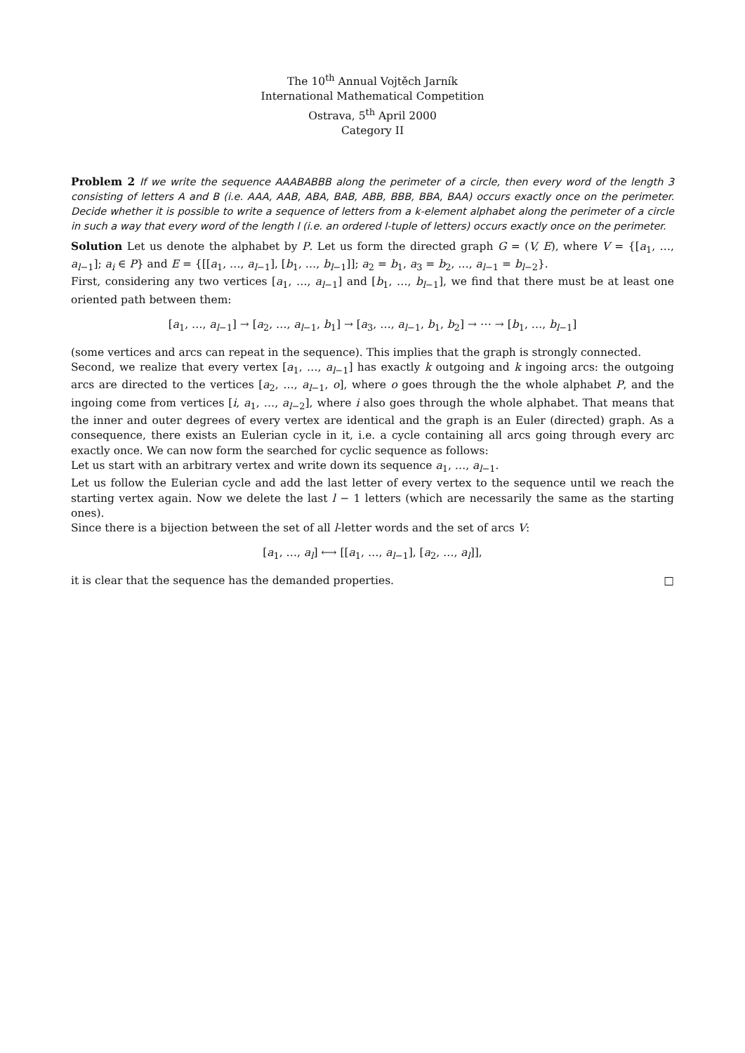The 10<sup>th</sup> Annual Vojtěch Jarník
International Mathematical Competition
Ostrava, 5<sup>th</sup> April 2000
Category II
Problem 2 If we write the sequence AAABABBB along the perimeter of a circle, then every word of the length 3 consisting of letters A and B (i.e. AAA, AAB, ABA, BAB, ABB, BBB, BBA, BAA) occurs exactly once on the perimeter. Decide whether it is possible to write a sequence of letters from a k-element alphabet along the perimeter of a circle in such a way that every word of the length l (i.e. an ordered l-tuple of letters) occurs exactly once on the perimeter.
Solution Let us denote the alphabet by P. Let us form the directed graph G = (V, E), where V = {[a<sub>1</sub>, …, a<sub>l−1</sub>]; a<sub>i</sub> ∈ P} and E = {[[a<sub>1</sub>, …, a<sub>l−1</sub>], [b<sub>1</sub>, …, b<sub>l−1</sub>]]; a<sub>2</sub> = b<sub>1</sub>, a<sub>3</sub> = b<sub>2</sub>, …, a<sub>l−1</sub> = b<sub>l−2</sub>}.
First, considering any two vertices [a<sub>1</sub>, …, a<sub>l−1</sub>] and [b<sub>1</sub>, …, b<sub>l−1</sub>], we find that there must be at least one oriented path between them:
[a<sub>1</sub>, …, a<sub>l−1</sub>] → [a<sub>2</sub>, …, a<sub>l−1</sub>, b<sub>1</sub>] → [a<sub>3</sub>, …, a<sub>l−1</sub>, b<sub>1</sub>, b<sub>2</sub>] → ⋯ → [b<sub>1</sub>, …, b<sub>l−1</sub>]
(some vertices and arcs can repeat in the sequence). This implies that the graph is strongly connected.
Second, we realize that every vertex [a<sub>1</sub>, …, a<sub>l−1</sub>] has exactly k outgoing and k ingoing arcs: the outgoing arcs are directed to the vertices [a<sub>2</sub>, …, a<sub>l−1</sub>, o], where o goes through the the whole alphabet P, and the ingoing come from vertices [i, a<sub>1</sub>, …, a<sub>l−2</sub>], where i also goes through the whole alphabet. That means that the inner and outer degrees of every vertex are identical and the graph is an Euler (directed) graph. As a consequence, there exists an Eulerian cycle in it, i.e. a cycle containing all arcs going through every arc exactly once. We can now form the searched for cyclic sequence as follows:
Let us start with an arbitrary vertex and write down its sequence a<sub>1</sub>, …, a<sub>l−1</sub>.
Let us follow the Eulerian cycle and add the last letter of every vertex to the sequence until we reach the starting vertex again. Now we delete the last l − 1 letters (which are necessarily the same as the starting ones).
Since there is a bijection between the set of all l-letter words and the set of arcs V:
[a<sub>1</sub>, …, a<sub>l</sub>] ⟷ [[a<sub>1</sub>, …, a<sub>l−1</sub>], [a<sub>2</sub>, …, a<sub>l</sub>]],
it is clear that the sequence has the demanded properties. □